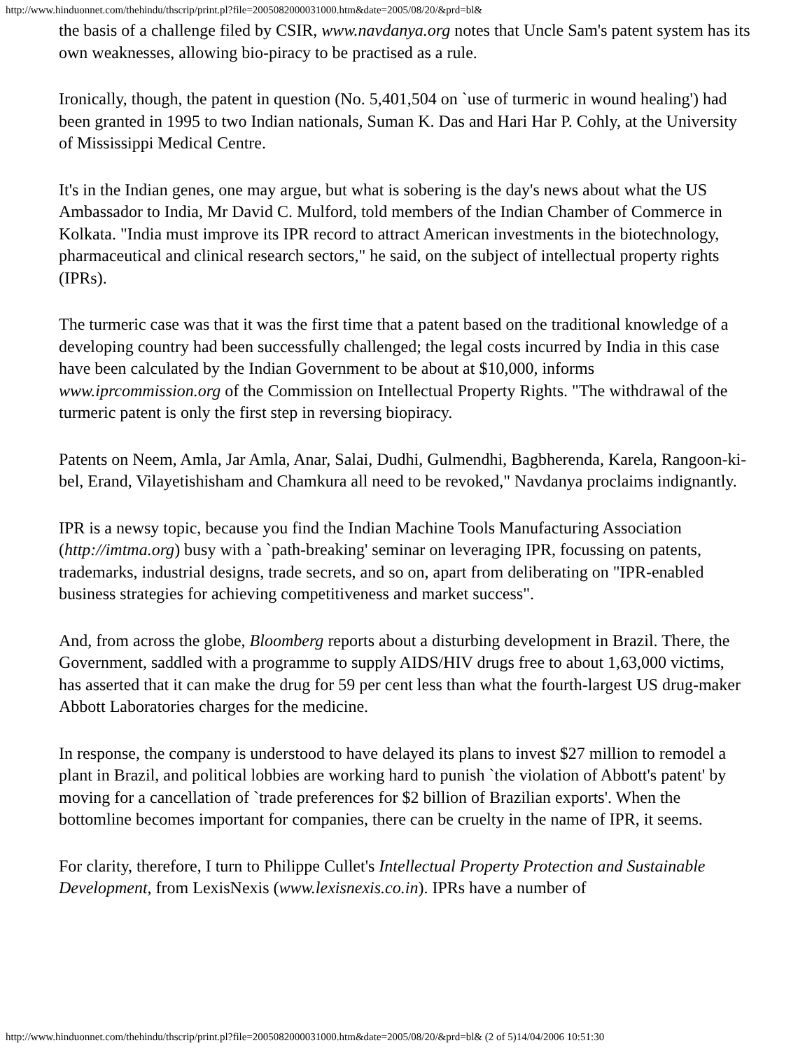http://www.hinduonnet.com/thehindu/thscrip/print.pl?file=2005082000031000.htm&date=2005/08/20/&prd=bl&
the basis of a challenge filed by CSIR, www.navdanya.org notes that Uncle Sam's patent system has its own weaknesses, allowing bio-piracy to be practised as a rule.
Ironically, though, the patent in question (No. 5,401,504 on `use of turmeric in wound healing') had been granted in 1995 to two Indian nationals, Suman K. Das and Hari Har P. Cohly, at the University of Mississippi Medical Centre.
It's in the Indian genes, one may argue, but what is sobering is the day's news about what the US Ambassador to India, Mr David C. Mulford, told members of the Indian Chamber of Commerce in Kolkata. "India must improve its IPR record to attract American investments in the biotechnology, pharmaceutical and clinical research sectors," he said, on the subject of intellectual property rights (IPRs).
The turmeric case was that it was the first time that a patent based on the traditional knowledge of a developing country had been successfully challenged; the legal costs incurred by India in this case have been calculated by the Indian Government to be about at $10,000, informs www.iprcommission.org of the Commission on Intellectual Property Rights. "The withdrawal of the turmeric patent is only the first step in reversing biopiracy.
Patents on Neem, Amla, Jar Amla, Anar, Salai, Dudhi, Gulmendhi, Bagbherenda, Karela, Rangoon-ki-bel, Erand, Vilayetishisham and Chamkura all need to be revoked," Navdanya proclaims indignantly.
IPR is a newsy topic, because you find the Indian Machine Tools Manufacturing Association (http://imtma.org) busy with a `path-breaking' seminar on leveraging IPR, focussing on patents, trademarks, industrial designs, trade secrets, and so on, apart from deliberating on "IPR-enabled business strategies for achieving competitiveness and market success".
And, from across the globe, Bloomberg reports about a disturbing development in Brazil. There, the Government, saddled with a programme to supply AIDS/HIV drugs free to about 1,63,000 victims, has asserted that it can make the drug for 59 per cent less than what the fourth-largest US drug-maker Abbott Laboratories charges for the medicine.
In response, the company is understood to have delayed its plans to invest $27 million to remodel a plant in Brazil, and political lobbies are working hard to punish `the violation of Abbott's patent' by moving for a cancellation of `trade preferences for $2 billion of Brazilian exports'. When the bottomline becomes important for companies, there can be cruelty in the name of IPR, it seems.
For clarity, therefore, I turn to Philippe Cullet's Intellectual Property Protection and Sustainable Development, from LexisNexis (www.lexisnexis.co.in). IPRs have a number of
http://www.hinduonnet.com/thehindu/thscrip/print.pl?file=2005082000031000.htm&date=2005/08/20/&prd=bl& (2 of 5)14/04/2006 10:51:30